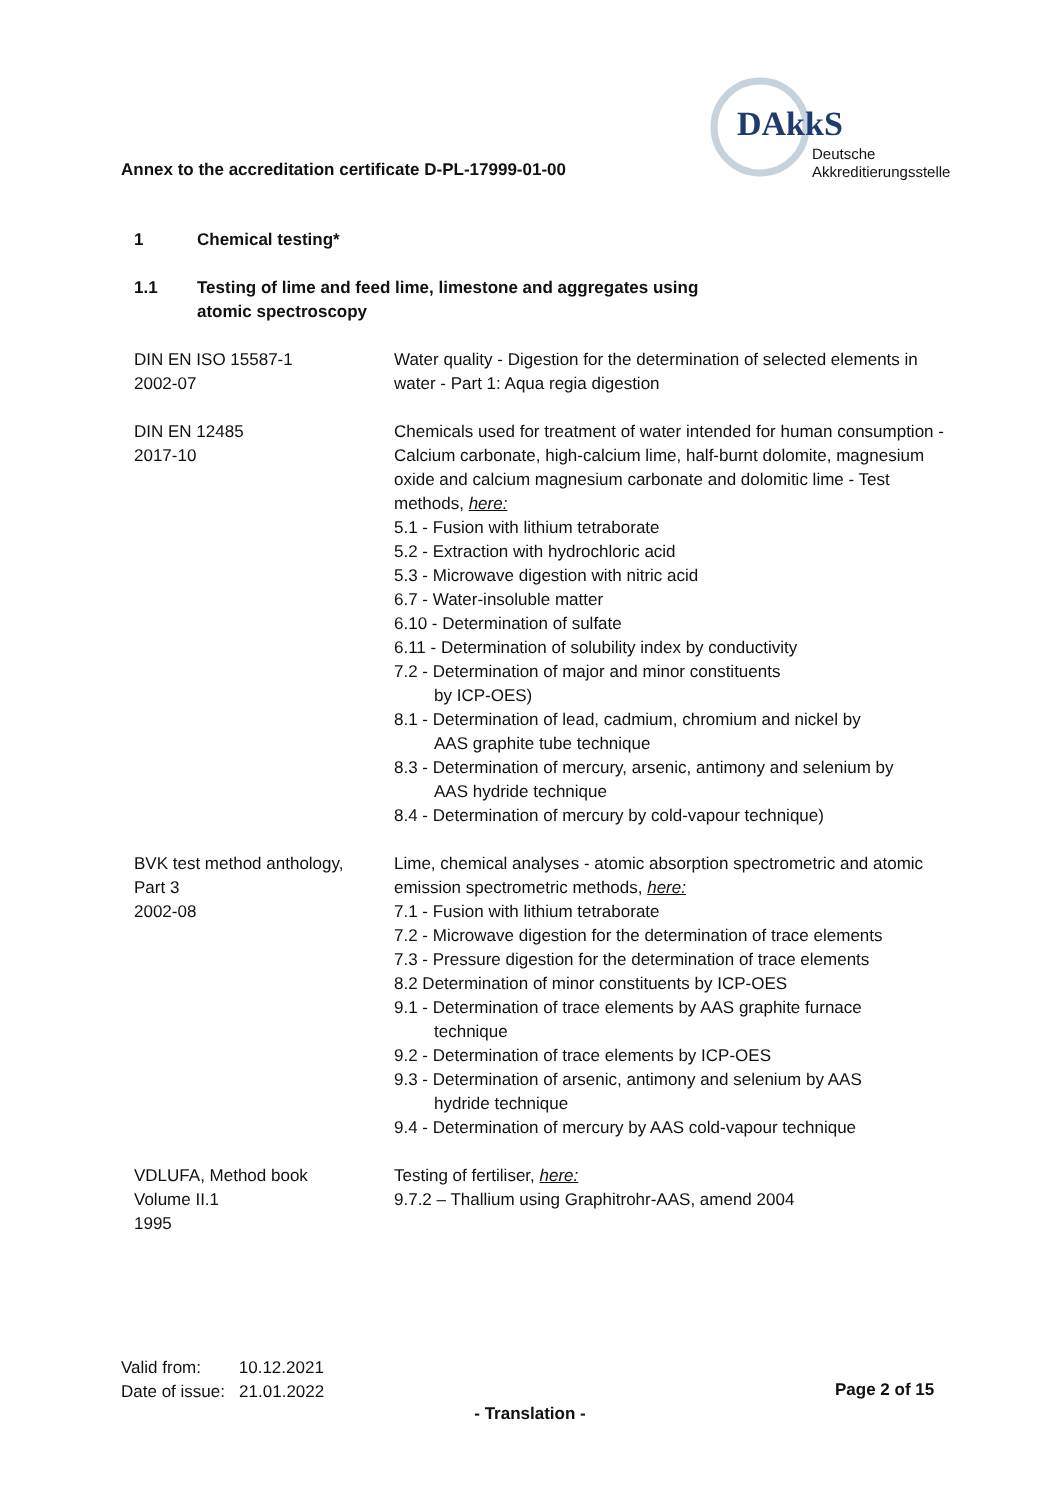Annex to the accreditation certificate D-PL-17999-01-00
DAkkS
Deutsche
Akkreditierungsstelle
1 Chemical testing*
1.1 Testing of lime and feed lime, limestone and aggregates using
atomic spectroscopy
| DIN EN ISO 15587-1 2002-07 | Water quality - Digestion for the determination of selected elements in water - Part 1: Aqua regia digestion |
| DIN EN 12485 2017-10 | Chemicals used for treatment of water intended for human consumption - Calcium carbonate, high-calcium lime, half-burnt dolomite, magnesium oxide and calcium magnesium carbonate and dolomitic lime - Test methods, here: 5.1 - Fusion with lithium tetraborate 5.2 - Extraction with hydrochloric acid 5.3 - Microwave digestion with nitric acid 6.7 - Water-insoluble matter 6.10 - Determination of sulfate 6.11 - Determination of solubility index by conductivity 7.2 - Determination of major and minor constituents by ICP-OES) 8.1 - Determination of lead, cadmium, chromium and nickel by AAS graphite tube technique 8.3 - Determination of mercury, arsenic, antimony and selenium by AAS hydride technique 8.4 - Determination of mercury by cold-vapour technique) |
| BVK test method anthology, Part 3 2002-08 | Lime, chemical analyses - atomic absorption spectrometric and atomic emission spectrometric methods, here: 7.1 - Fusion with lithium tetraborate 7.2 - Microwave digestion for the determination of trace elements 7.3 - Pressure digestion for the determination of trace elements 8.2 Determination of minor constituents by ICP-OES 9.1 - Determination of trace elements by AAS graphite furnace technique 9.2 - Determination of trace elements by ICP-OES 9.3 - Determination of arsenic, antimony and selenium by AAS hydride technique 9.4 - Determination of mercury by AAS cold-vapour technique |
| VDLUFA, Method book Volume II.1 1995 | Testing of fertiliser, here: 9.7.2 – Thallium using Graphitrohr-AAS, amend 2004 |
Valid from: 10.12.2021
Date of issue: 21.01.2022
Page 2 of 15
- Translation -